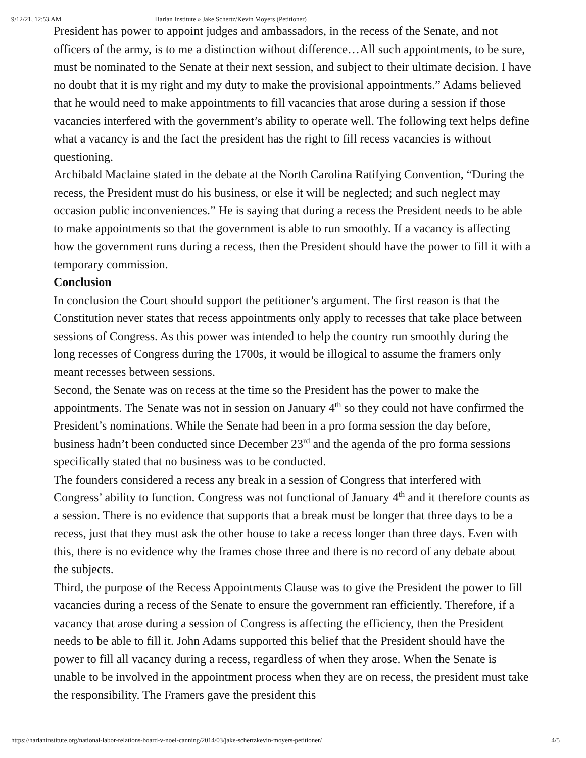9/12/21, 12:53 AM Harlan Institute » Jake Schertz/Kevin Moyers (Petitioner)
President has power to appoint judges and ambassadors, in the recess of the Senate, and not officers of the army, is to me a distinction without difference…All such appointments, to be sure, must be nominated to the Senate at their next session, and subject to their ultimate decision. I have no doubt that it is my right and my duty to make the provisional appointments.” Adams believed that he would need to make appointments to fill vacancies that arose during a session if those vacancies interfered with the government’s ability to operate well. The following text helps define what a vacancy is and the fact the president has the right to fill recess vacancies is without questioning.
Archibald Maclaine stated in the debate at the North Carolina Ratifying Convention, “During the recess, the President must do his business, or else it will be neglected; and such neglect may occasion public inconveniences.” He is saying that during a recess the President needs to be able to make appointments so that the government is able to run smoothly. If a vacancy is affecting how the government runs during a recess, then the President should have the power to fill it with a temporary commission.
Conclusion
In conclusion the Court should support the petitioner’s argument. The first reason is that the Constitution never states that recess appointments only apply to recesses that take place between sessions of Congress. As this power was intended to help the country run smoothly during the long recesses of Congress during the 1700s, it would be illogical to assume the framers only meant recesses between sessions.
Second, the Senate was on recess at the time so the President has the power to make the appointments. The Senate was not in session on January 4<sup>th</sup> so they could not have confirmed the President’s nominations. While the Senate had been in a pro forma session the day before, business hadn’t been conducted since December 23<sup>rd</sup> and the agenda of the pro forma sessions specifically stated that no business was to be conducted.
The founders considered a recess any break in a session of Congress that interfered with Congress’ ability to function. Congress was not functional of January 4<sup>th</sup> and it therefore counts as a session. There is no evidence that supports that a break must be longer that three days to be a recess, just that they must ask the other house to take a recess longer than three days. Even with this, there is no evidence why the frames chose three and there is no record of any debate about the subjects.
Third, the purpose of the Recess Appointments Clause was to give the President the power to fill vacancies during a recess of the Senate to ensure the government ran efficiently. Therefore, if a vacancy that arose during a session of Congress is affecting the efficiency, then the President needs to be able to fill it. John Adams supported this belief that the President should have the power to fill all vacancy during a recess, regardless of when they arose. When the Senate is unable to be involved in the appointment process when they are on recess, the president must take the responsibility. The Framers gave the president this
https://harlaninstitute.org/national-labor-relations-board-v-noel-canning/2014/03/jake-schertzkevin-moyers-petitioner/ 4/5